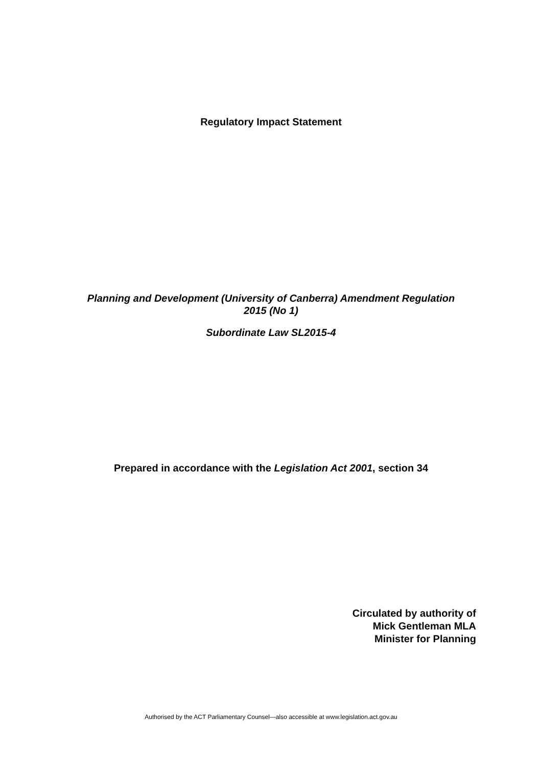Regulatory Impact Statement
Planning and Development (University of Canberra) Amendment Regulation
2015 (No 1)
Subordinate Law SL2015-4
Prepared in accordance with the Legislation Act 2001, section 34
Circulated by authority of
Mick Gentleman MLA
Minister for Planning
Authorised by the ACT Parliamentary Counsel—also accessible at www.legislation.act.gov.au